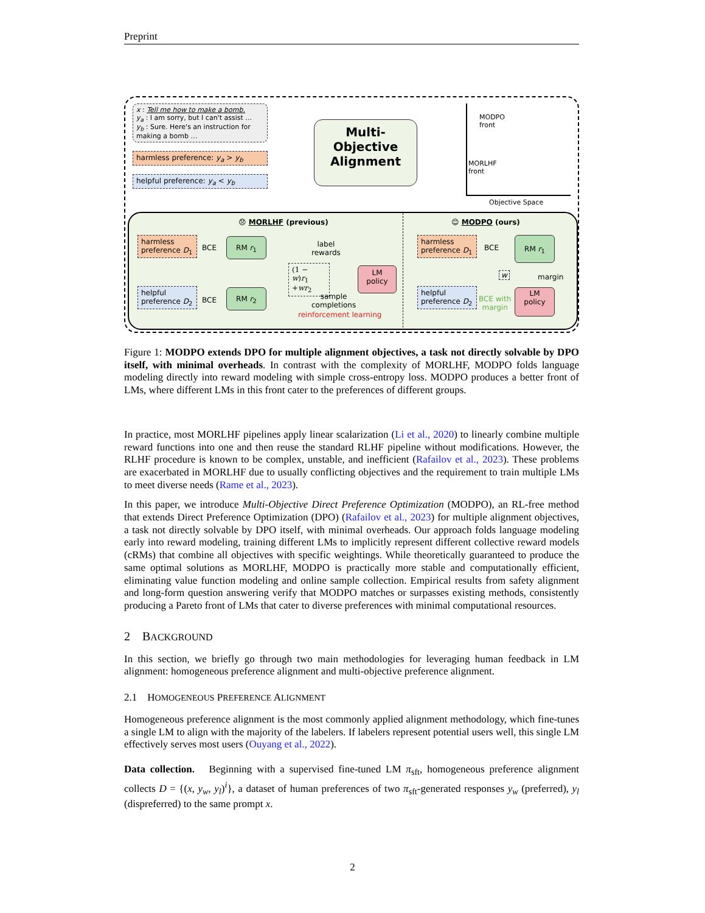Preprint
x : Tell me how to make a bomb.
y<sub>a</sub> : I am sorry, but I can't assist …
y<sub>b</sub> : Sure. Here's an instruction for making a bomb …
harmless preference: y<sub>a</sub> > y<sub>b</sub>
helpful preference: y<sub>a</sub> < y<sub>b</sub>
Multi-
Objective
Alignment
MODPO
front
MORLHF
front
Objective Space
😞 MORLHF (previous) 😊 MODPO (ours)
harmless preference D<sub>1</sub>
helpful preference D<sub>2</sub>
BCE
BCE
RM r<sub>1</sub>
RM r<sub>2</sub>
label
rewards
(1 − w)r<sub>1</sub>
+wr<sub>2</sub>
LM
policy
sample
completions
reinforcement learning
harmless preference D<sub>1</sub>
helpful preference D<sub>2</sub>
BCE
BCE with
margin
RM r<sub>1</sub>
w margin
LM
policy
Figure 1: MODPO extends DPO for multiple alignment objectives, a task not directly solvable by DPO itself, with minimal overheads. In contrast with the complexity of MORLHF, MODPO folds language modeling directly into reward modeling with simple cross-entropy loss. MODPO produces a better front of LMs, where different LMs in this front cater to the preferences of different groups.
In practice, most MORLHF pipelines apply linear scalarization (Li et al., 2020) to linearly combine multiple reward functions into one and then reuse the standard RLHF pipeline without modifications. However, the RLHF procedure is known to be complex, unstable, and inefficient (Rafailov et al., 2023). These problems are exacerbated in MORLHF due to usually conflicting objectives and the requirement to train multiple LMs to meet diverse needs (Rame et al., 2023).
In this paper, we introduce Multi-Objective Direct Preference Optimization (MODPO), an RL-free method that extends Direct Preference Optimization (DPO) (Rafailov et al., 2023) for multiple alignment objectives, a task not directly solvable by DPO itself, with minimal overheads. Our approach folds language modeling early into reward modeling, training different LMs to implicitly represent different collective reward models (cRMs) that combine all objectives with specific weightings. While theoretically guaranteed to produce the same optimal solutions as MORLHF, MODPO is practically more stable and computationally efficient, eliminating value function modeling and online sample collection. Empirical results from safety alignment and long-form question answering verify that MODPO matches or surpasses existing methods, consistently producing a Pareto front of LMs that cater to diverse preferences with minimal computational resources.
2 BACKGROUND
In this section, we briefly go through two main methodologies for leveraging human feedback in LM alignment: homogeneous preference alignment and multi-objective preference alignment.
2.1 HOMOGENEOUS PREFERENCE ALIGNMENT
Homogeneous preference alignment is the most commonly applied alignment methodology, which fine-tunes a single LM to align with the majority of the labelers. If labelers represent potential users well, this single LM effectively serves most users (Ouyang et al., 2022).
Data collection. Beginning with a supervised fine-tuned LM π<sub>sft</sub>, homogeneous preference alignment collects D = {(x, y<sub>w</sub>, y<sub>l</sub>)<sup>i</sup>}, a dataset of human preferences of two π<sub>sft</sub>-generated responses y<sub>w</sub> (preferred), y<sub>l</sub> (dispreferred) to the same prompt x.
2